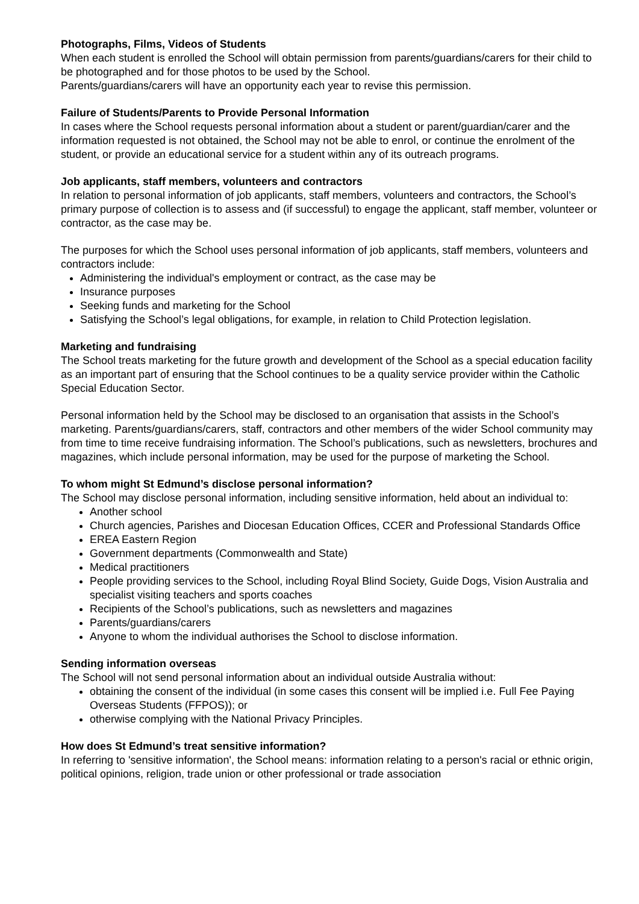Photographs, Films, Videos of Students
When each student is enrolled the School will obtain permission from parents/guardians/carers for their child to be photographed and for those photos to be used by the School.
Parents/guardians/carers will have an opportunity each year to revise this permission.
Failure of Students/Parents to Provide Personal Information
In cases where the School requests personal information about a student or parent/guardian/carer and the information requested is not obtained, the School may not be able to enrol, or continue the enrolment of the student, or provide an educational service for a student within any of its outreach programs.
Job applicants, staff members, volunteers and contractors
In relation to personal information of job applicants, staff members, volunteers and contractors, the School’s primary purpose of collection is to assess and (if successful) to engage the applicant, staff member, volunteer or contractor, as the case may be.
The purposes for which the School uses personal information of job applicants, staff members, volunteers and contractors include:
Administering the individual's employment or contract, as the case may be
Insurance purposes
Seeking funds and marketing for the School
Satisfying the School’s legal obligations, for example, in relation to Child Protection legislation.
Marketing and fundraising
The School treats marketing for the future growth and development of the School as a special education facility as an important part of ensuring that the School continues to be a quality service provider within the Catholic Special Education Sector.
Personal information held by the School may be disclosed to an organisation that assists in the School’s marketing. Parents/guardians/carers, staff, contractors and other members of the wider School community may from time to time receive fundraising information. The School’s publications, such as newsletters, brochures and magazines, which include personal information, may be used for the purpose of marketing the School.
To whom might St Edmund’s disclose personal information?
The School may disclose personal information, including sensitive information, held about an individual to:
Another school
Church agencies, Parishes and Diocesan Education Offices, CCER and Professional Standards Office
EREA Eastern Region
Government departments (Commonwealth and State)
Medical practitioners
People providing services to the School, including Royal Blind Society, Guide Dogs, Vision Australia and specialist visiting teachers and sports coaches
Recipients of the School’s publications, such as newsletters and magazines
Parents/guardians/carers
Anyone to whom the individual authorises the School to disclose information.
Sending information overseas
The School will not send personal information about an individual outside Australia without:
obtaining the consent of the individual (in some cases this consent will be implied i.e. Full Fee Paying Overseas Students (FFPOS)); or
otherwise complying with the National Privacy Principles.
How does St Edmund’s treat sensitive information?
In referring to 'sensitive information', the School means: information relating to a person's racial or ethnic origin, political opinions, religion, trade union or other professional or trade association